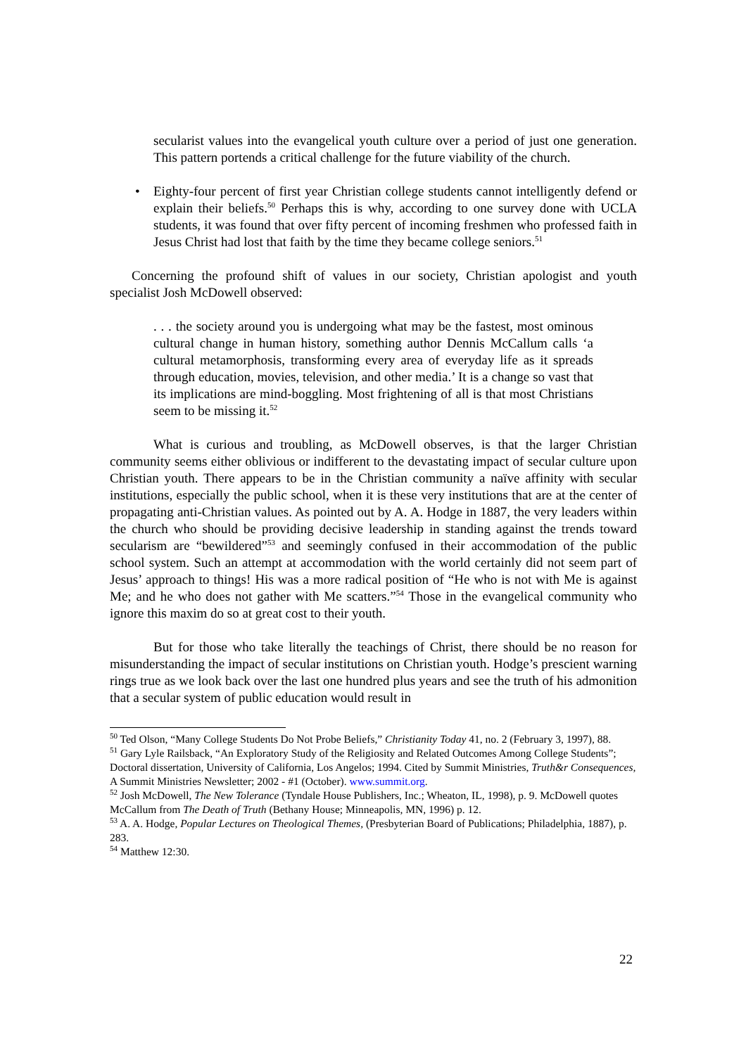secularist values into the evangelical youth culture over a period of just one generation. This pattern portends a critical challenge for the future viability of the church.
• Eighty-four percent of first year Christian college students cannot intelligently defend or explain their beliefs.<sup>50</sup> Perhaps this is why, according to one survey done with UCLA students, it was found that over fifty percent of incoming freshmen who professed faith in Jesus Christ had lost that faith by the time they became college seniors.<sup>51</sup>
Concerning the profound shift of values in our society, Christian apologist and youth specialist Josh McDowell observed:
. . . the society around you is undergoing what may be the fastest, most ominous cultural change in human history, something author Dennis McCallum calls ‘a cultural metamorphosis, transforming every area of everyday life as it spreads through education, movies, television, and other media.’ It is a change so vast that its implications are mind-boggling. Most frightening of all is that most Christians seem to be missing it.<sup>52</sup>
What is curious and troubling, as McDowell observes, is that the larger Christian community seems either oblivious or indifferent to the devastating impact of secular culture upon Christian youth. There appears to be in the Christian community a naïve affinity with secular institutions, especially the public school, when it is these very institutions that are at the center of propagating anti-Christian values. As pointed out by A. A. Hodge in 1887, the very leaders within the church who should be providing decisive leadership in standing against the trends toward secularism are “bewildered”<sup>53</sup> and seemingly confused in their accommodation of the public school system. Such an attempt at accommodation with the world certainly did not seem part of Jesus’ approach to things! His was a more radical position of “He who is not with Me is against Me; and he who does not gather with Me scatters.”<sup>54</sup> Those in the evangelical community who ignore this maxim do so at great cost to their youth.
But for those who take literally the teachings of Christ, there should be no reason for misunderstanding the impact of secular institutions on Christian youth. Hodge’s prescient warning rings true as we look back over the last one hundred plus years and see the truth of his admonition that a secular system of public education would result in
<sup>50</sup> Ted Olson, “Many College Students Do Not Probe Beliefs,” Christianity Today 41, no. 2 (February 3, 1997), 88.
<sup>51</sup> Gary Lyle Railsback, “An Exploratory Study of the Religiosity and Related Outcomes Among College Students”; Doctoral dissertation, University of California, Los Angelos; 1994. Cited by Summit Ministries, Truth&r Consequences, A Summit Ministries Newsletter; 2002 - #1 (October). www.summit.org.
<sup>52</sup> Josh McDowell, The New Tolerance (Tyndale House Publishers, Inc.; Wheaton, IL, 1998), p. 9. McDowell quotes McCallum from The Death of Truth (Bethany House; Minneapolis, MN, 1996) p. 12.
<sup>53</sup> A. A. Hodge, Popular Lectures on Theological Themes, (Presbyterian Board of Publications; Philadelphia, 1887), p. 283.
<sup>54</sup> Matthew 12:30.
22